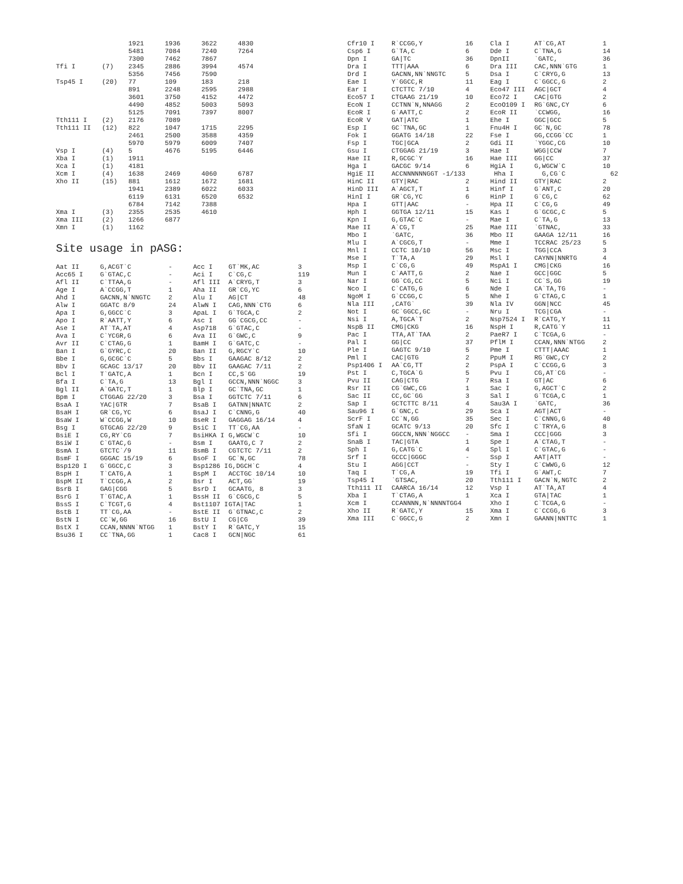| | | 1921 | 1936 | 3622 | 4830 |
| | | 5481 | 7084 | 7240 | 7264 |
| | | 7300 | 7462 | 7867 | |
| Tfi I | (7) | 2345 | 2886 | 3994 | 4574 |
| | | 5356 | 7456 | 7590 | |
| Tsp45 I | (20) | 77 | 109 | 183 | 218 |
| | | 891 | 2248 | 2595 | 2988 |
| | | 3601 | 3750 | 4152 | 4472 |
| | | 4490 | 4852 | 5003 | 5093 |
| | | 5125 | 7091 | 7397 | 8007 |
| Tth111 I | (2) | 2176 | 7089 | | |
| Tth111 II | (12) | 822 | 1047 | 1715 | 2295 |
| | | 2461 | 2500 | 3588 | 4359 |
| | | 5970 | 5979 | 6009 | 7407 |
| Vsp I | (4) | 5 | 4676 | 5195 | 6446 |
| Xba I | (1) | 1911 | | | |
| Xca I | (1) | 4181 | | | |
| Xcm I | (4) | 1638 | 2469 | 4060 | 6787 |
| Xho II | (15) | 881 | 1612 | 1672 | 1681 |
| | | 1941 | 2389 | 6022 | 6033 |
| | | 6119 | 6131 | 6520 | 6532 |
| | | 6784 | 7142 | 7388 | |
| Xma I | (3) | 2355 | 2535 | 4610 | |
| Xma III | (2) | 1266 | 6877 | | |
| Xmn I | (1) | 1162 | | | |
Site usage in pASG:
| Aat II | G,ACGT`C | - | Acc I | GT`MK,AC | 3 |
| Acc65 I | G`GTAC,C | - | Aci I | C`CG,C | 119 |
| Afl II | C`TTAA,G | - | Afl III | A`CRYG,T | 3 |
| Age I | A`CCGG,T | 1 | Aha II | GR`CG,YC | 6 |
| Ahd I | GACNN,N`NNGTC | 2 | Alu I | AG/CT | 48 |
| Alw I | GGATC 8/9 | 24 | AlwN I | CAG,NNN`CTG | 6 |
| Apa I | G,GGCC`C | 3 | ApaL I | G`TGCA,C | 2 |
| Apo I | R`AATT,Y | 6 | Asc I | GG`CGCG,CC | - |
| Ase I | AT`TA,AT | 4 | Asp718 | G`GTAC,C | - |
| Ava I | C`YCGR,G | 6 | Ava II | G`GWC,C | 9 |
| Avr II | C`CTAG,G | 1 | BamH I | G`GATC,C | - |
| Ban I | G`GYRC,C | 20 | Ban II | G,RGCY`C | 10 |
| Bbe I | G,GCGC`C | 5 | Bbs I | GAAGAC 8/12 | 2 |
| Bbv I | GCAGC 13/17 | 20 | Bbv II | GAAGAC 7/11 | 2 |
| Bcl I | T`GATC,A | 1 | Bcn I | CC,S`GG | 19 |
| Bfa I | C`TA,G | 13 | Bgl I | GCCN,NNN`NGGC | 3 |
| Bgl II | A`GATC,T | 1 | Blp I | GC`TNA,GC | 1 |
| Bpm I | CTGGAG 22/20 | 3 | Bsa I | GGTCTC 7/11 | 6 |
| BsaA I | YAC/GTR | 7 | BsaB I | GATNN/NNATC | 2 |
| BsaH I | GR`CG,YC | 6 | BsaJ I | C`CNNG,G | 40 |
| BsaW I | W`CCGG,W | 10 | BseR I | GAGGAG 16/14 | 4 |
| Bsg I | GTGCAG 22/20 | 9 | BsiC I | TT`CG,AA | - |
| BsiE I | CG,RY`CG | 7 | BsiHKA I | G,WGCW`C | 10 |
| BsiW I | C`GTAC,G | - | Bsm I | GAATG,C 7 | 2 |
| BsmA I | GTCTC`/9 | 11 | BsmB I | CGTCTC 7/11 | 2 |
| BsmF I | GGGAC 15/19 | 6 | BsoF I | GC`N,GC | 78 |
| Bsp120 I | G`GGCC,C | 3 | Bsp1286 I | G,DGCH`C | 4 |
| BspH I | T`CATG,A | 1 | BspM I | ACCTGC 10/14 | 10 |
| BspM II | T`CCGG,A | 2 | Bsr I | ACT,GG` | 19 |
| BsrB I | GAG/CGG | 5 | BsrD I | GCAATG, 8 | 3 |
| BsrG I | T`GTAC,A | 1 | BssH II | G`CGCG,C | 5 |
| BssS I | C`TCGT,G | 4 | Bst1107 I | GTA/TAC | 1 |
| BstB I | TT`CG,AA | - | BstE II | G`GTNAC,C | 2 |
| BstN I | CC`W,GG | 16 | BstU I | CG/CG | 39 |
| BstX I | CCAN,NNNN`NTGG | 1 | BstY I | R`GATC,Y | 15 |
| Bsu36 I | CC`TNA,GG | 1 | Cac8 I | GCN/NGC | 61 |
| Cfr10 I | R`CCGG,Y | 16 | Cla I | AT`CG,AT | 1 |
| Csp6 I | G`TA,C | 6 | Dde I | C`TNA,G | 14 |
| Dpn I | GA/TC | 36 | DpnII | `GATC, | 36 |
| Dra I | TTT/AAA | 6 | Dra III | CAC,NNN`GTG | 1 |
| Drd I | GACNN,NN`NNGTC | 5 | Dsa I | C`CRYG,G | 13 |
| Eae I | Y`GGCC,R | 11 | Eag I | C`GGCC,G | 2 |
| Ear I | CTCTTC 7/10 | 4 | Eco47 III | AGC/GCT | 4 |
| Eco57 I | CTGAAG 21/19 | 10 | Eco72 I | CAC/GTG | 2 |
| EcoN I | CCTNN`N,NNAGG | 2 | EcoO109 I | RG`GNC,CY | 6 |
| EcoR I | G`AATT,C | 2 | EcoR II | `CCWGG, | 16 |
| EcoR V | GAT/ATC | 1 | Ehe I | GGC/GCC | 5 |
| Esp I | GC`TNA,GC | 1 | Fnu4H I | GC`N,GC | 78 |
| Fok I | GGATG 14/18 | 22 | Fse I | GG,CCGG`CC | 1 |
| Fsp I | TGC/GCA | 2 | Gdi II | `YGGC,CG | 10 |
| Gsu I | CTGGAG 21/19 | 3 | Hae I | WGG/CCW | 7 |
| Hae II | R,GCGC`Y | 16 | Hae III | GG/CC | 37 |
| Hga I | GACGC 9/14 | 6 | HgiA I | G,WGCW`C | 10 |
| HgiE II | ACCNNNNNNGGT -1/133 | | Hha I | G,CG`C | 62 |
| HinC II | GTY/RAC | 2 | Hind II | GTY/RAC | 2 |
| HinD III | A`AGCT,T | 1 | Hinf I | G`ANT,C | 20 |
| HinI I | GR`CG,YC | 6 | HinP I | G`CG,C | 62 |
| Hpa I | GTT/AAC | - | Hpa II | C`CG,G | 49 |
| Hph I | GGTGA 12/11 | 15 | Kas I | G`GCGC,C | 5 |
| Kpn I | G,GTAC`C | - | Mae I | C`TA,G | 13 |
| Mae II | A`CG,T | 25 | Mae III | `GTNAC, | 33 |
| Mbo I | `GATC, | 36 | Mbo II | GAAGA 12/11 | 16 |
| Mlu I | A`CGCG,T | - | Mme I | TCCRAC 25/23 | 5 |
| Mnl I | CCTC 10/10 | 56 | Msc I | TGG/CCA | 3 |
| Mse I | T`TA,A | 29 | Msl I | CAYNN/NNRTG | 4 |
| Msp I | C`CG,G | 49 | MspA1 I | CMG/CKG | 16 |
| Mun I | C`AATT,G | 2 | Nae I | GCC/GGC | 5 |
| Nar I | GG`CG,CC | 5 | Nci I | CC`S,GG | 19 |
| Nco I | C`CATG,G | 6 | Nde I | CA`TA,TG | - |
| NgoM I | G`CCGG,C | 5 | Nhe I | G`CTAG,C | 1 |
| Nla III | ,CATG` | 39 | Nla IV | GGN/NCC | 45 |
| Not I | GC`GGCC,GC | - | Nru I | TCG/CGA | - |
| Nsi I | A,TGCA`T | 2 | Nsp7524 I | R`CATG,Y | 11 |
| NspB II | CMG/CKG | 16 | NspH I | R,CATG`Y | 11 |
| Pac I | TTA,AT`TAA | 2 | PaeR7 I | C`TCGA,G | - |
| Pal I | GG/CC | 37 | PflM I | CCAN,NNN`NTGG | 2 |
| Ple I | GAGTC 9/10 | 5 | Pme I | CTTT/AAAC | 1 |
| Pml I | CAC/GTG | 2 | PpuM I | RG`GWC,CY | 2 |
| Psp1406 I | AA`CG,TT | 2 | PspA I | C`CCGG,G | 3 |
| Pst I | C,TGCA`G | 5 | Pvu I | CG,AT`CG | - |
| Pvu II | CAG/CTG | 7 | Rsa I | GT/AC | 6 |
| Rsr II | CG`GWC,CG | 1 | Sac I | G,AGCT`C | 2 |
| Sac II | CC,GC`GG | 3 | Sal I | G`TCGA,C | 1 |
| Sap I | GCTCTTC 8/11 | 4 | Sau3A I | `GATC, | 36 |
| Sau96 I | G`GNC,C | 29 | Sca I | AGT/ACT | - |
| ScrF I | CC`N,GG | 35 | Sec I | C`CNNG,G | 40 |
| SfaN I | GCATC 9/13 | 20 | Sfc I | C`TRYA,G | 8 |
| Sfi I | GGCCN,NNN`NGGCC | - | Sma I | CCC/GGG | 3 |
| SnaB I | TAC/GTA | 1 | Spe I | A`CTAG,T | - |
| Sph I | G,CATG`C | 4 | Spl I | C`GTAC,G | - |
| Srf I | GCCC/GGGC | - | Ssp I | AAT/ATT | - |
| Stu I | AGG/CCT | - | Sty I | C`CWWG,G | 12 |
| Taq I | T`CG,A | 19 | Tfi I | G`AWT,C | 7 |
| Tsp45 I | `GTSAC, | 20 | Tth111 I | GACN`N,NGTC | 2 |
| Tth111 II | CAARCA 16/14 | 12 | Vsp I | AT`TA,AT | 4 |
| Xba I | T`CTAG,A | 1 | Xca I | GTA/TAC | 1 |
| Xcm I | CCANNNN,N`NNNNTGG4 | | Xho I | C`TCGA,G | - |
| Xho II | R`GATC,Y | 15 | Xma I | C`CCGG,G | 3 |
| Xma III | C`GGCC,G | 2 | Xmn I | GAANN/NNTTC | 1 |